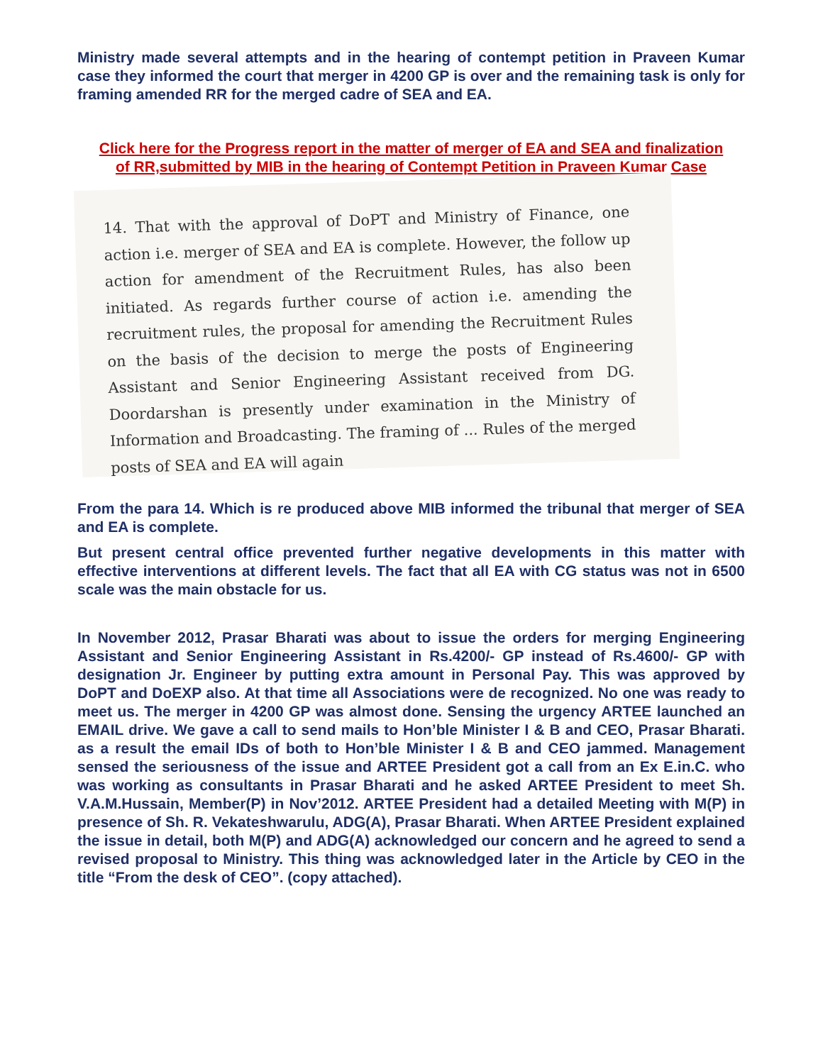Ministry made several attempts and in the hearing of contempt petition in Praveen Kumar case they informed the court that merger in 4200 GP is over and the remaining task is only for framing amended RR for the merged cadre of SEA and EA.
Click here for the Progress report in the matter of merger of EA and SEA and finalization of RR,submitted by MIB in the hearing of Contempt Petition in Praveen Kumar Case
14. That with the approval of DoPT and Ministry of Finance, one action i.e. merger of SEA and EA is complete. However, the follow up action for amendment of the Recruitment Rules, has also been initiated. As regards further course of action i.e. amending the recruitment rules, the proposal for amending the Recruitment Rules on the basis of the decision to merge the posts of Engineering Assistant and Senior Engineering Assistant received from DG. Doordarshan is presently under examination in the Ministry of Information and Broadcasting. The framing of ... Rules of the merged posts of SEA and EA will again
From the para 14. Which is re produced above MIB informed the tribunal that merger of SEA and EA is complete.
But present central office prevented further negative developments in this matter with effective interventions at different levels. The fact that all EA with CG status was not in 6500 scale was the main obstacle for us.
In November 2012, Prasar Bharati was about to issue the orders for merging Engineering Assistant and Senior Engineering Assistant in Rs.4200/- GP instead of Rs.4600/- GP with designation Jr. Engineer by putting extra amount in Personal Pay. This was approved by DoPT and DoEXP also. At that time all Associations were de recognized. No one was ready to meet us. The merger in 4200 GP was almost done. Sensing the urgency ARTEE launched an EMAIL drive. We gave a call to send mails to Hon’ble Minister I & B and CEO, Prasar Bharati. as a result the email IDs of both to Hon’ble Minister I & B and CEO jammed. Management sensed the seriousness of the issue and ARTEE President got a call from an Ex E.in.C. who was working as consultants in Prasar Bharati and he asked ARTEE President to meet Sh. V.A.M.Hussain, Member(P) in Nov’2012. ARTEE President had a detailed Meeting with M(P) in presence of Sh. R. Vekateshwarulu, ADG(A), Prasar Bharati. When ARTEE President explained the issue in detail, both M(P) and ADG(A) acknowledged our concern and he agreed to send a revised proposal to Ministry. This thing was acknowledged later in the Article by CEO in the title “From the desk of CEO”. (copy attached).